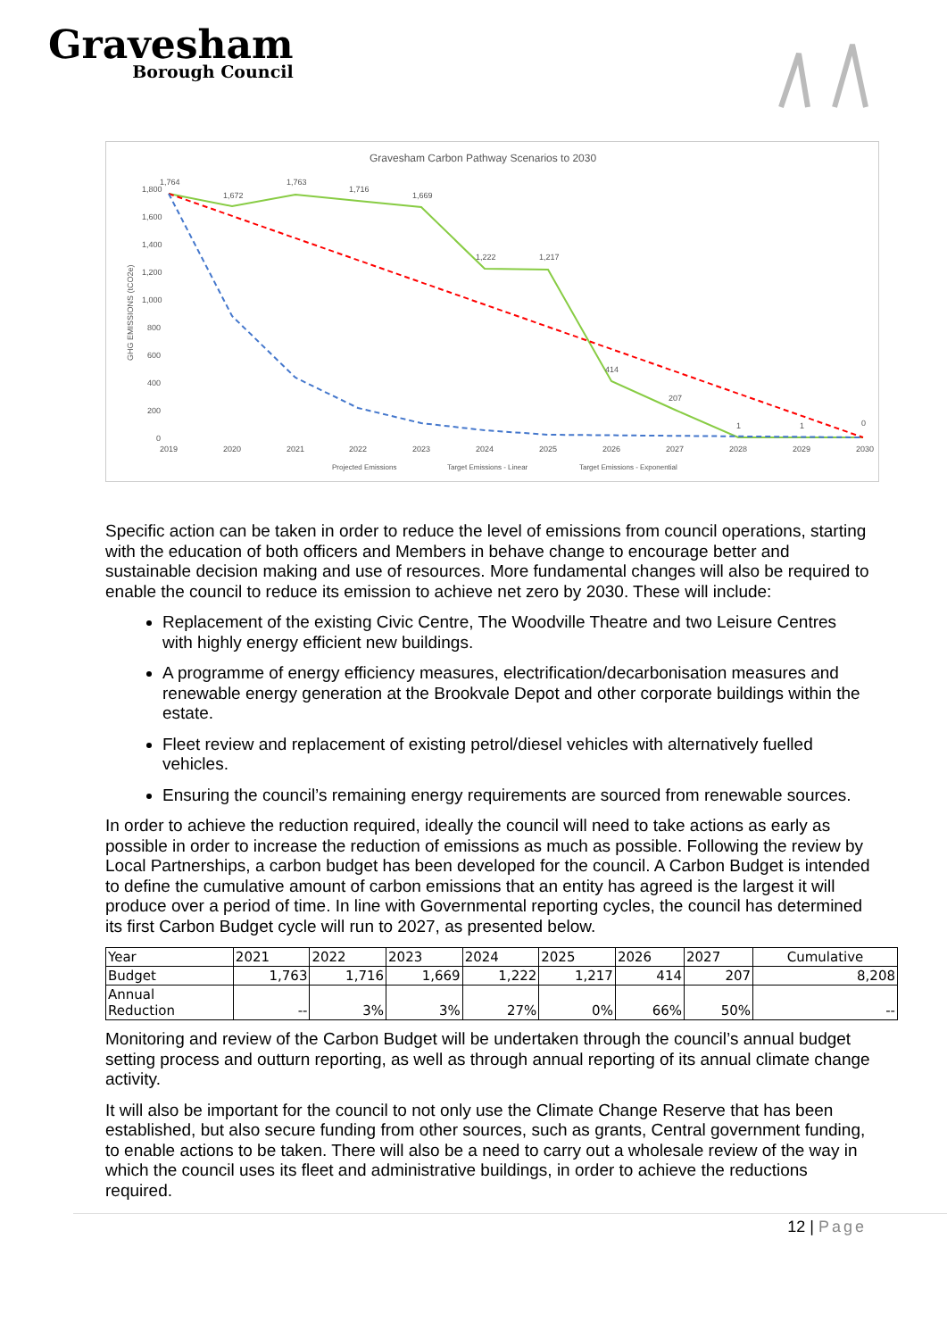Gravesham
Borough Council
Gravesham Carbon Pathway Scenarios to 2030
1,800
1,600
1,400
1,200
1,000
800
600
400
200
0
GHG EMISSIONS (tCO2e)
2019
2020
2021
2022
2023
2024
2025
2026
2027
2028
2029
2030
1,764
1,672
1,763
1,716
1,669
1,222
1,217
414
207
1
1
0
Projected Emissions
Target Emissions - Linear
Target Emissions - Exponential
Specific action can be taken in order to reduce the level of emissions from council operations, starting with the education of both officers and Members in behave change to encourage better and sustainable decision making and use of resources. More fundamental changes will also be required to enable the council to reduce its emission to achieve net zero by 2030. These will include:
Replacement of the existing Civic Centre, The Woodville Theatre and two Leisure Centres with highly energy efficient new buildings.
A programme of energy efficiency measures, electrification/decarbonisation measures and renewable energy generation at the Brookvale Depot and other corporate buildings within the estate.
Fleet review and replacement of existing petrol/diesel vehicles with alternatively fuelled vehicles.
Ensuring the council’s remaining energy requirements are sourced from renewable sources.
In order to achieve the reduction required, ideally the council will need to take actions as early as possible in order to increase the reduction of emissions as much as possible. Following the review by Local Partnerships, a carbon budget has been developed for the council. A Carbon Budget is intended to define the cumulative amount of carbon emissions that an entity has agreed is the largest it will produce over a period of time. In line with Governmental reporting cycles, the council has determined its first Carbon Budget cycle will run to 2027, as presented below.
| Year | 2021 | 2022 | 2023 | 2024 | 2025 | 2026 | 2027 | Cumulative |
| --- | --- | --- | --- | --- | --- | --- | --- | --- |
| Budget | 1,763 | 1,716 | 1,669 | 1,222 | 1,217 | 414 | 207 | 8,208 |
| Annual Reduction | -- | 3% | 3% | 27% | 0% | 66% | 50% | -- |
Monitoring and review of the Carbon Budget will be undertaken through the council’s annual budget setting process and outturn reporting, as well as through annual reporting of its annual climate change activity.
It will also be important for the council to not only use the Climate Change Reserve that has been established, but also secure funding from other sources, such as grants, Central government funding, to enable actions to be taken. There will also be a need to carry out a wholesale review of the way in which the council uses its fleet and administrative buildings, in order to achieve the reductions required.
12 | Page